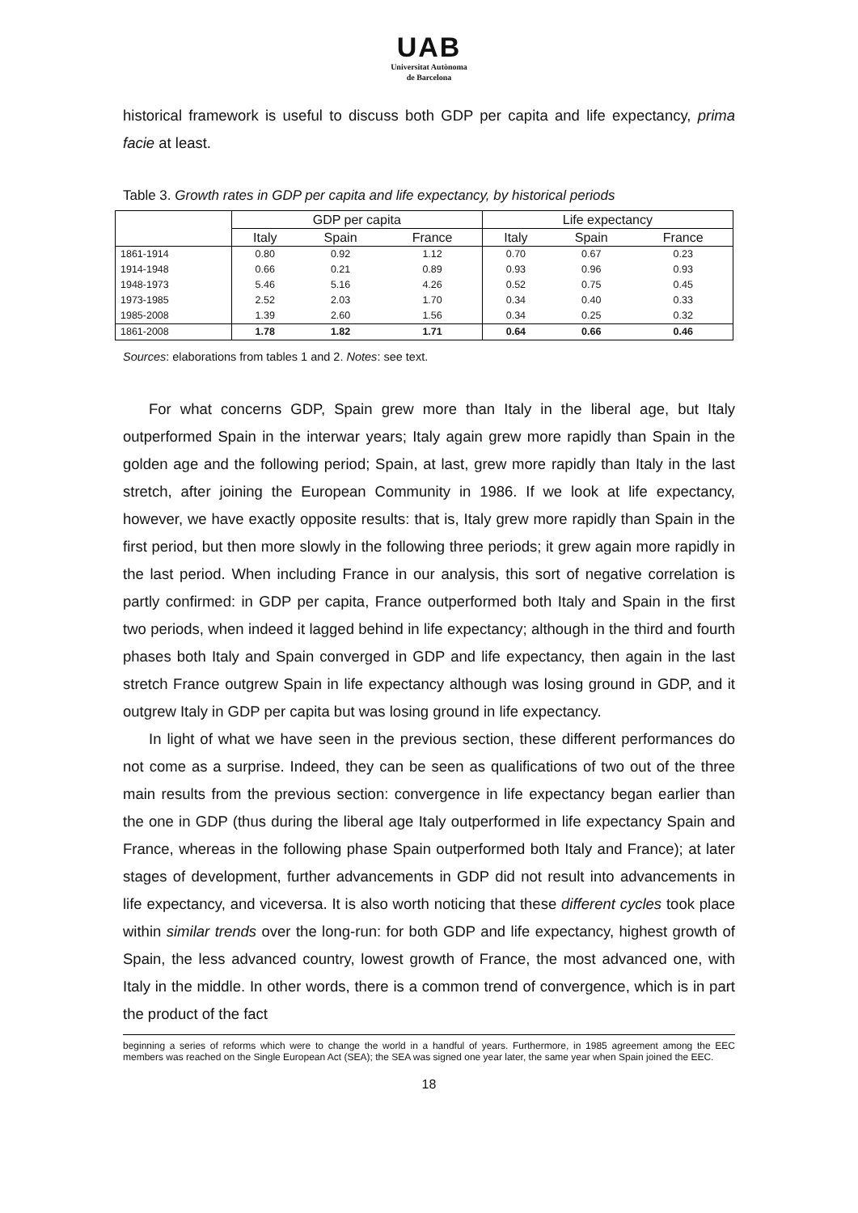UAB
Universitat Autònoma
de Barcelona
historical framework is useful to discuss both GDP per capita and life expectancy, prima facie at least.
Table 3. Growth rates in GDP per capita and life expectancy, by historical periods
| | GDP per capita | | | Life expectancy | | |
| --- | --- | --- | --- | --- | --- | --- |
| | Italy | Spain | France | Italy | Spain | France |
| 1861-1914 | 0.80 | 0.92 | 1.12 | 0.70 | 0.67 | 0.23 |
| 1914-1948 | 0.66 | 0.21 | 0.89 | 0.93 | 0.96 | 0.93 |
| 1948-1973 | 5.46 | 5.16 | 4.26 | 0.52 | 0.75 | 0.45 |
| 1973-1985 | 2.52 | 2.03 | 1.70 | 0.34 | 0.40 | 0.33 |
| 1985-2008 | 1.39 | 2.60 | 1.56 | 0.34 | 0.25 | 0.32 |
| 1861-2008 | 1.78 | 1.82 | 1.71 | 0.64 | 0.66 | 0.46 |
Sources: elaborations from tables 1 and 2. Notes: see text.
For what concerns GDP, Spain grew more than Italy in the liberal age, but Italy outperformed Spain in the interwar years; Italy again grew more rapidly than Spain in the golden age and the following period; Spain, at last, grew more rapidly than Italy in the last stretch, after joining the European Community in 1986. If we look at life expectancy, however, we have exactly opposite results: that is, Italy grew more rapidly than Spain in the first period, but then more slowly in the following three periods; it grew again more rapidly in the last period. When including France in our analysis, this sort of negative correlation is partly confirmed: in GDP per capita, France outperformed both Italy and Spain in the first two periods, when indeed it lagged behind in life expectancy; although in the third and fourth phases both Italy and Spain converged in GDP and life expectancy, then again in the last stretch France outgrew Spain in life expectancy although was losing ground in GDP, and it outgrew Italy in GDP per capita but was losing ground in life expectancy.
In light of what we have seen in the previous section, these different performances do not come as a surprise. Indeed, they can be seen as qualifications of two out of the three main results from the previous section: convergence in life expectancy began earlier than the one in GDP (thus during the liberal age Italy outperformed in life expectancy Spain and France, whereas in the following phase Spain outperformed both Italy and France); at later stages of development, further advancements in GDP did not result into advancements in life expectancy, and viceversa. It is also worth noticing that these different cycles took place within similar trends over the long-run: for both GDP and life expectancy, highest growth of Spain, the less advanced country, lowest growth of France, the most advanced one, with Italy in the middle. In other words, there is a common trend of convergence, which is in part the product of the fact
beginning a series of reforms which were to change the world in a handful of years. Furthermore, in 1985 agreement among the EEC members was reached on the Single European Act (SEA); the SEA was signed one year later, the same year when Spain joined the EEC.
18